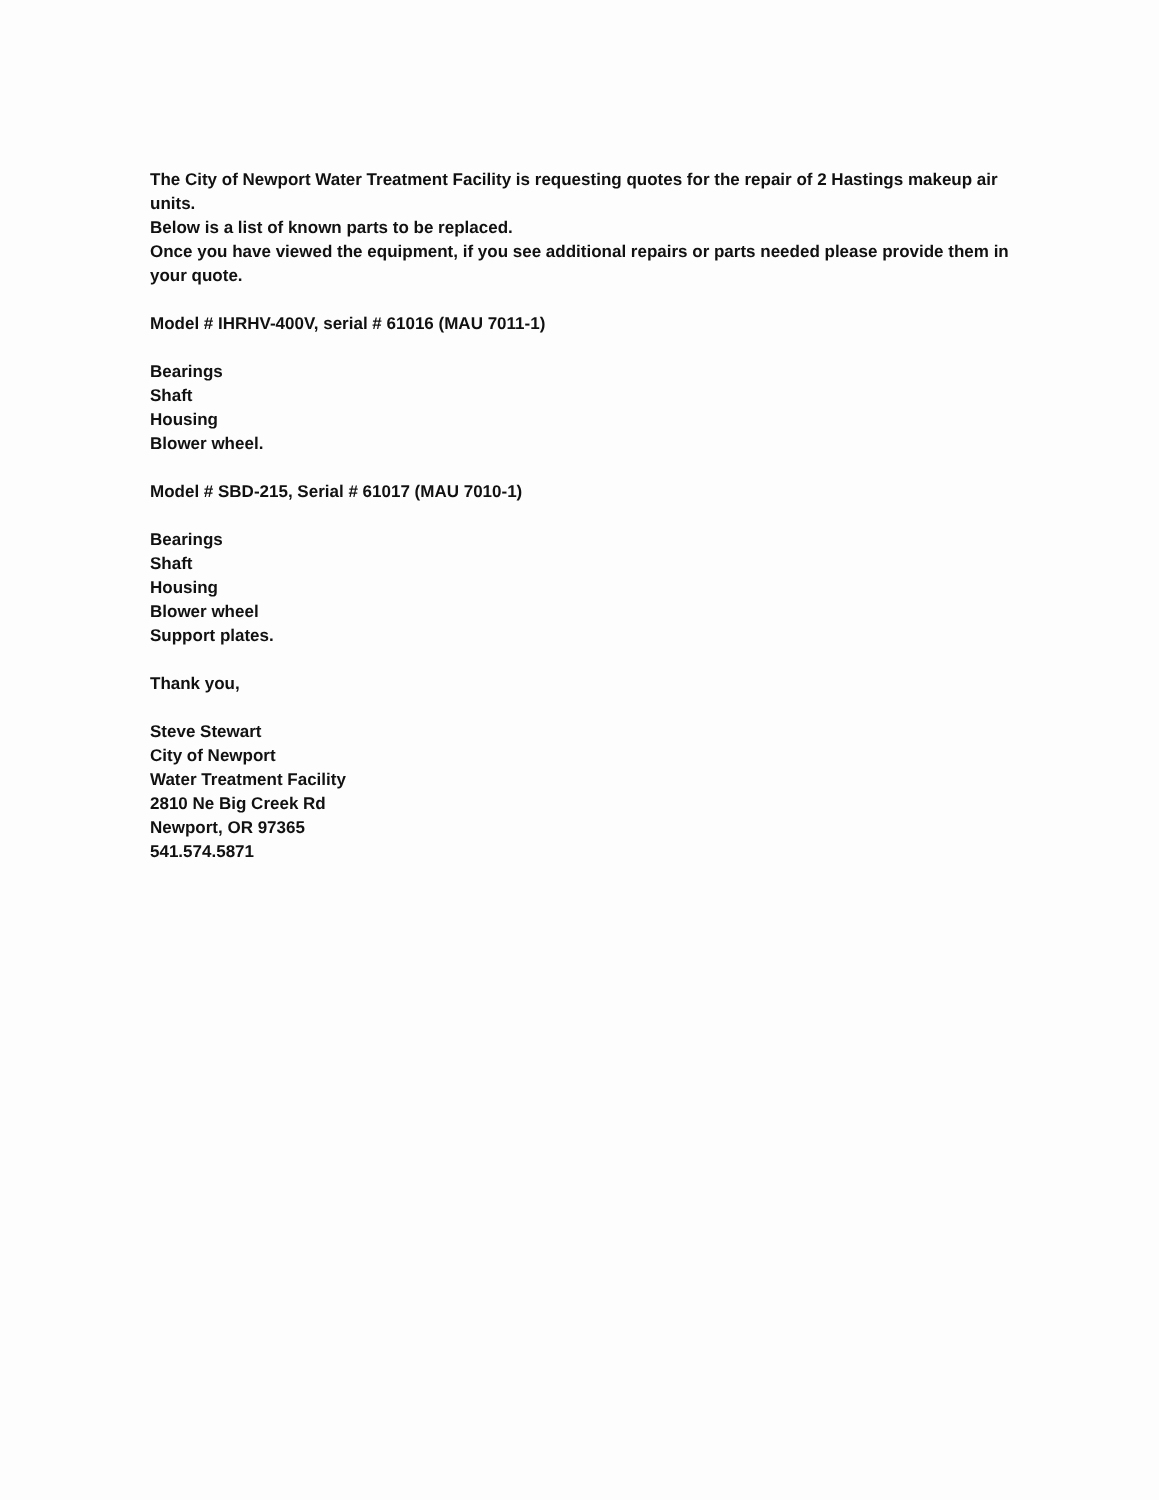The City of Newport Water Treatment Facility is requesting quotes for the repair of 2 Hastings makeup air units.
Below is a list of known parts to be replaced.
Once you have viewed the equipment, if you see additional repairs or parts needed please provide them in your quote.
Model # IHRHV-400V, serial # 61016 (MAU 7011-1)
Bearings
Shaft
Housing
Blower wheel.
Model # SBD-215, Serial # 61017 (MAU 7010-1)
Bearings
Shaft
Housing
Blower wheel
Support plates.
Thank you,
Steve Stewart
City of Newport
Water Treatment Facility
2810 Ne Big Creek Rd
Newport, OR 97365
541.574.5871